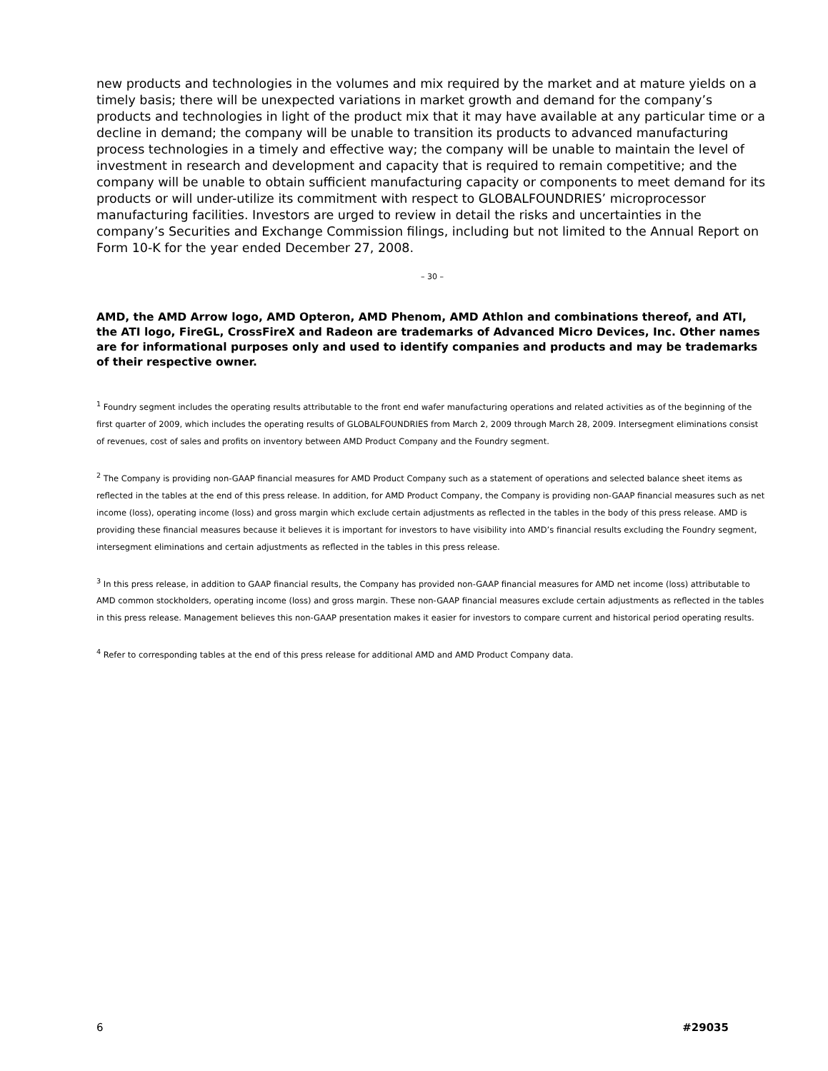new products and technologies in the volumes and mix required by the market and at mature yields on a timely basis; there will be unexpected variations in market growth and demand for the company’s products and technologies in light of the product mix that it may have available at any particular time or a decline in demand; the company will be unable to transition its products to advanced manufacturing process technologies in a timely and effective way; the company will be unable to maintain the level of investment in research and development and capacity that is required to remain competitive; and the company will be unable to obtain sufficient manufacturing capacity or components to meet demand for its products or will under-utilize its commitment with respect to GLOBALFOUNDRIES’ microprocessor manufacturing facilities. Investors are urged to review in detail the risks and uncertainties in the company’s Securities and Exchange Commission filings, including but not limited to the Annual Report on Form 10-K for the year ended December 27, 2008.
– 30 –
AMD, the AMD Arrow logo, AMD Opteron, AMD Phenom, AMD Athlon and combinations thereof, and ATI, the ATI logo, FireGL, CrossFireX and Radeon are trademarks of Advanced Micro Devices, Inc. Other names are for informational purposes only and used to identify companies and products and may be trademarks of their respective owner.
<sup>1</sup> Foundry segment includes the operating results attributable to the front end wafer manufacturing operations and related activities as of the beginning of the first quarter of 2009, which includes the operating results of GLOBALFOUNDRIES from March 2, 2009 through March 28, 2009. Intersegment eliminations consist of revenues, cost of sales and profits on inventory between AMD Product Company and the Foundry segment.
<sup>2</sup> The Company is providing non-GAAP financial measures for AMD Product Company such as a statement of operations and selected balance sheet items as reflected in the tables at the end of this press release. In addition, for AMD Product Company, the Company is providing non-GAAP financial measures such as net income (loss), operating income (loss) and gross margin which exclude certain adjustments as reflected in the tables in the body of this press release. AMD is providing these financial measures because it believes it is important for investors to have visibility into AMD’s financial results excluding the Foundry segment, intersegment eliminations and certain adjustments as reflected in the tables in this press release.
<sup>3</sup> In this press release, in addition to GAAP financial results, the Company has provided non-GAAP financial measures for AMD net income (loss) attributable to AMD common stockholders, operating income (loss) and gross margin. These non-GAAP financial measures exclude certain adjustments as reflected in the tables in this press release. Management believes this non-GAAP presentation makes it easier for investors to compare current and historical period operating results.
<sup>4</sup> Refer to corresponding tables at the end of this press release for additional AMD and AMD Product Company data.
6 #29035